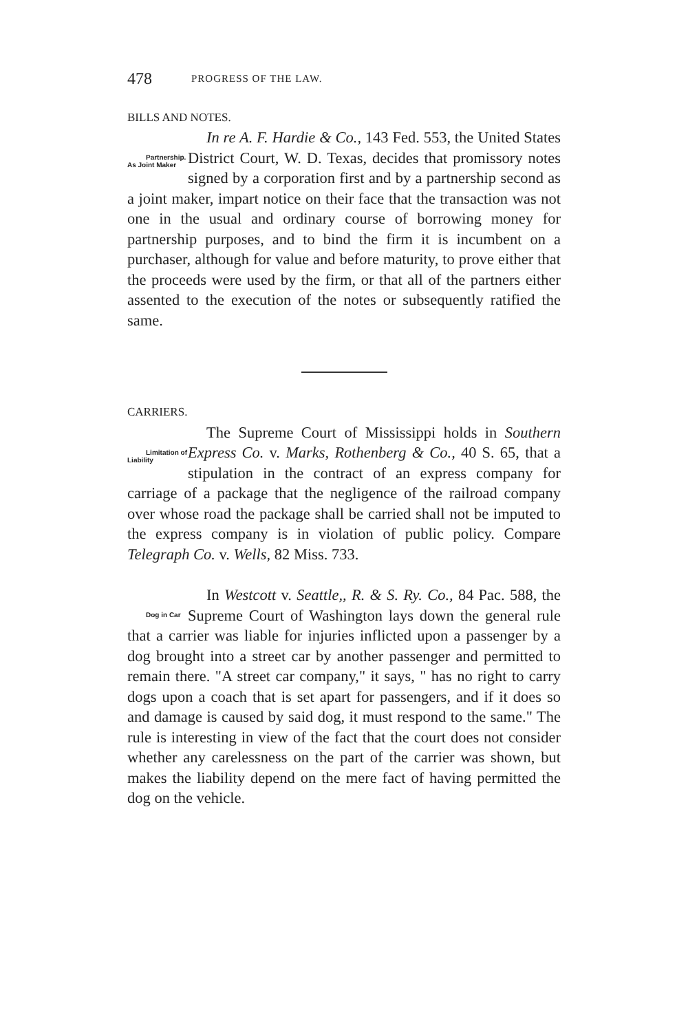478 PROGRESS OF THE LAW.
BILLS AND NOTES.
Partnership.
As Joint Maker In re A. F. Hardie & Co., 143 Fed. 553, the United States District Court, W. D. Texas, decides that promissory notes signed by a corporation first and by a partnership second as a joint maker, impart notice on their face that the transaction was not one in the usual and ordinary course of borrowing money for partnership purposes, and to bind the firm it is incumbent on a purchaser, although for value and before maturity, to prove either that the proceeds were used by the firm, or that all of the partners either assented to the execution of the notes or subsequently ratified the same.
CARRIERS.
Limitation of
Liability The Supreme Court of Mississippi holds in Southern Express Co. v. Marks, Rothenberg & Co., 40 S. 65, that a stipulation in the contract of an express company for carriage of a package that the negligence of the railroad company over whose road the package shall be carried shall not be imputed to the express company is in violation of public policy. Compare Telegraph Co. v. Wells, 82 Miss. 733.
Dog in Car In Westcott v. Seattle,, R. & S. Ry. Co., 84 Pac. 588, the Supreme Court of Washington lays down the general rule that a carrier was liable for injuries inflicted upon a passenger by a dog brought into a street car by another passenger and permitted to remain there. "A street car company," it says, " has no right to carry dogs upon a coach that is set apart for passengers, and if it does so and damage is caused by said dog, it must respond to the same." The rule is interesting in view of the fact that the court does not consider whether any carelessness on the part of the carrier was shown, but makes the liability depend on the mere fact of having permitted the dog on the vehicle.